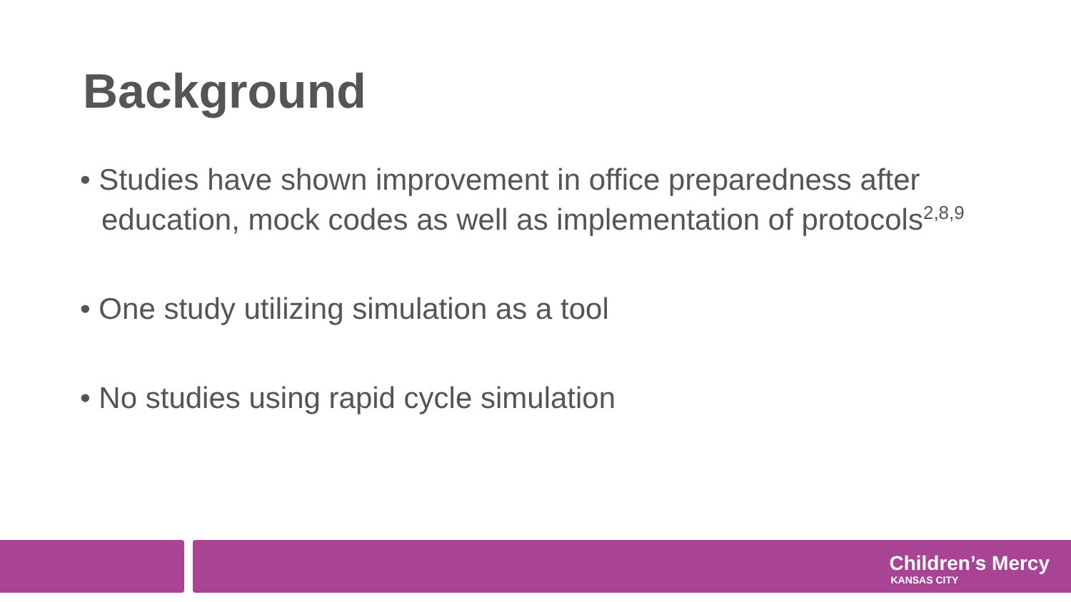Background
• Studies have shown improvement in office preparedness after education, mock codes as well as implementation of protocols<sup>2,8,9</sup>
• One study utilizing simulation as a tool
• No studies using rapid cycle simulation
Children’s Mercy
KANSAS CITY